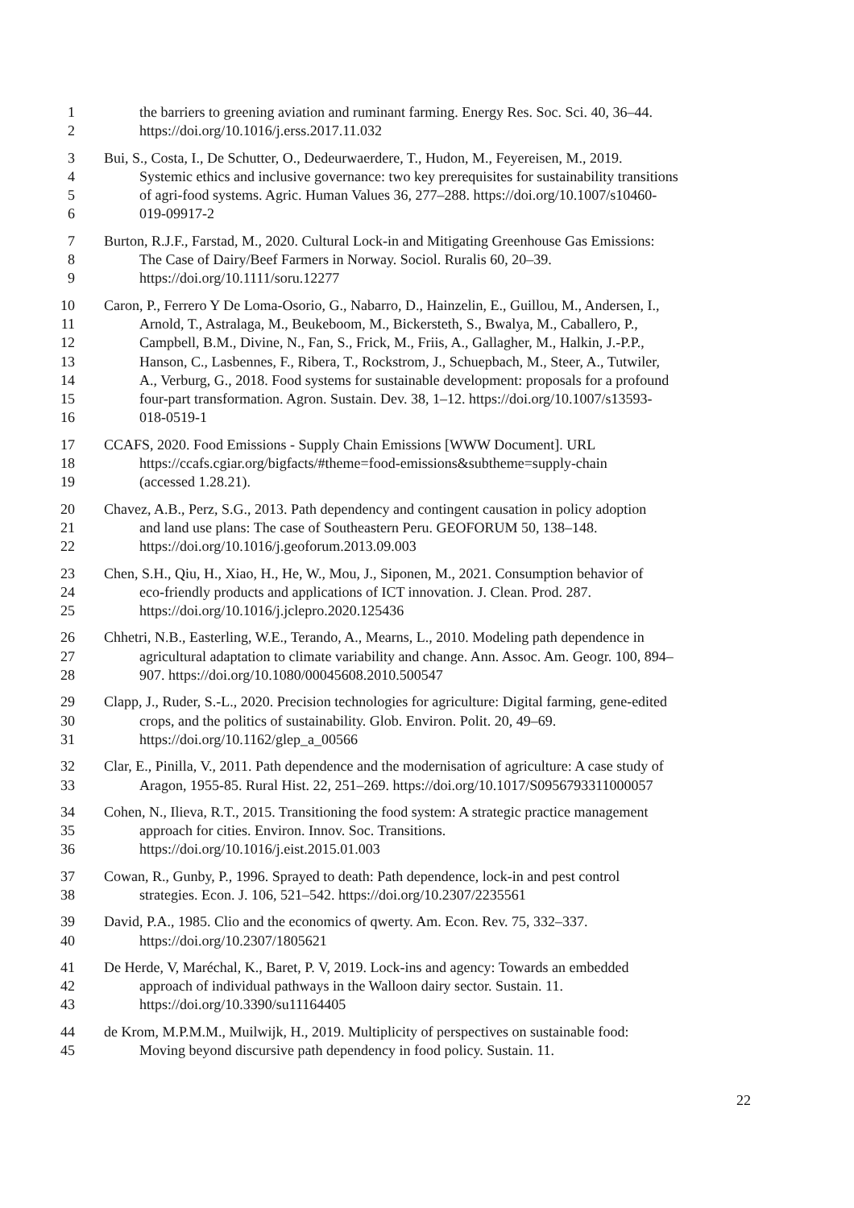1 the barriers to greening aviation and ruminant farming. Energy Res. Soc. Sci. 40, 36–44.
2 https://doi.org/10.1016/j.erss.2017.11.032
3 Bui, S., Costa, I., De Schutter, O., Dedeurwaerdere, T., Hudon, M., Feyereisen, M., 2019.
4 Systemic ethics and inclusive governance: two key prerequisites for sustainability transitions
5 of agri-food systems. Agric. Human Values 36, 277–288. https://doi.org/10.1007/s10460-
6 019-09917-2
7 Burton, R.J.F., Farstad, M., 2020. Cultural Lock-in and Mitigating Greenhouse Gas Emissions:
8 The Case of Dairy/Beef Farmers in Norway. Sociol. Ruralis 60, 20–39.
9 https://doi.org/10.1111/soru.12277
10 Caron, P., Ferrero Y De Loma-Osorio, G., Nabarro, D., Hainzelin, E., Guillou, M., Andersen, I.,
11 Arnold, T., Astralaga, M., Beukeboom, M., Bickersteth, S., Bwalya, M., Caballero, P.,
12 Campbell, B.M., Divine, N., Fan, S., Frick, M., Friis, A., Gallagher, M., Halkin, J.-P.P.,
13 Hanson, C., Lasbennes, F., Ribera, T., Rockstrom, J., Schuepbach, M., Steer, A., Tutwiler,
14 A., Verburg, G., 2018. Food systems for sustainable development: proposals for a profound
15 four-part transformation. Agron. Sustain. Dev. 38, 1–12. https://doi.org/10.1007/s13593-
16 018-0519-1
17 CCAFS, 2020. Food Emissions - Supply Chain Emissions [WWW Document]. URL
18 https://ccafs.cgiar.org/bigfacts/#theme=food-emissions&subtheme=supply-chain
19 (accessed 1.28.21).
20 Chavez, A.B., Perz, S.G., 2013. Path dependency and contingent causation in policy adoption
21 and land use plans: The case of Southeastern Peru. GEOFORUM 50, 138–148.
22 https://doi.org/10.1016/j.geoforum.2013.09.003
23 Chen, S.H., Qiu, H., Xiao, H., He, W., Mou, J., Siponen, M., 2021. Consumption behavior of
24 eco-friendly products and applications of ICT innovation. J. Clean. Prod. 287.
25 https://doi.org/10.1016/j.jclepro.2020.125436
26 Chhetri, N.B., Easterling, W.E., Terando, A., Mearns, L., 2010. Modeling path dependence in
27 agricultural adaptation to climate variability and change. Ann. Assoc. Am. Geogr. 100, 894–
28 907. https://doi.org/10.1080/00045608.2010.500547
29 Clapp, J., Ruder, S.-L., 2020. Precision technologies for agriculture: Digital farming, gene-edited
30 crops, and the politics of sustainability. Glob. Environ. Polit. 20, 49–69.
31 https://doi.org/10.1162/glep_a_00566
32 Clar, E., Pinilla, V., 2011. Path dependence and the modernisation of agriculture: A case study of
33 Aragon, 1955-85. Rural Hist. 22, 251–269. https://doi.org/10.1017/S0956793311000057
34 Cohen, N., Ilieva, R.T., 2015. Transitioning the food system: A strategic practice management
35 approach for cities. Environ. Innov. Soc. Transitions.
36 https://doi.org/10.1016/j.eist.2015.01.003
37 Cowan, R., Gunby, P., 1996. Sprayed to death: Path dependence, lock-in and pest control
38 strategies. Econ. J. 106, 521–542. https://doi.org/10.2307/2235561
39 David, P.A., 1985. Clio and the economics of qwerty. Am. Econ. Rev. 75, 332–337.
40 https://doi.org/10.2307/1805621
41 De Herde, V, Maréchal, K., Baret, P. V, 2019. Lock-ins and agency: Towards an embedded
42 approach of individual pathways in the Walloon dairy sector. Sustain. 11.
43 https://doi.org/10.3390/su11164405
44 de Krom, M.P.M.M., Muilwijk, H., 2019. Multiplicity of perspectives on sustainable food:
45 Moving beyond discursive path dependency in food policy. Sustain. 11.
22